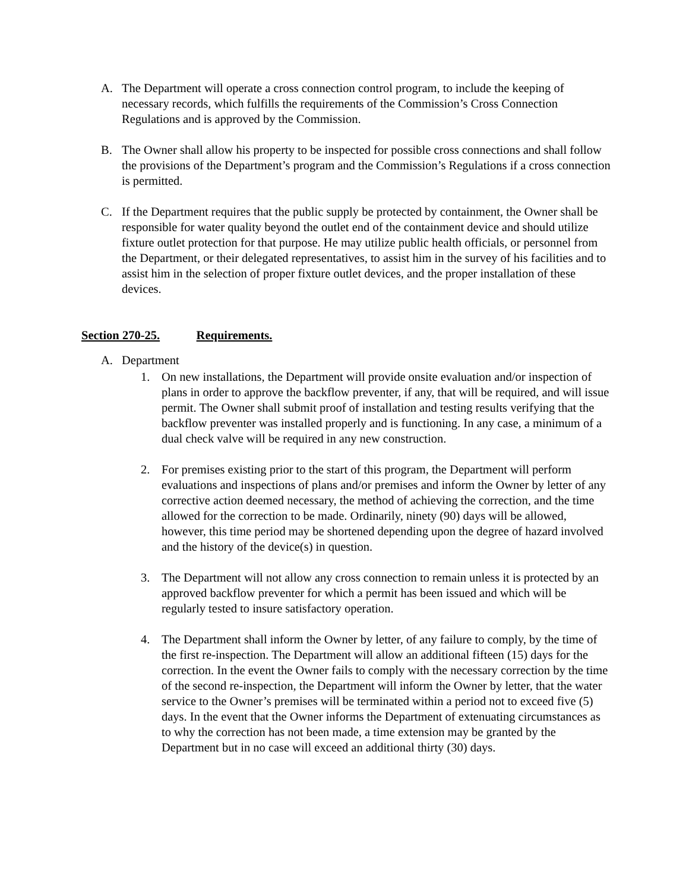A. The Department will operate a cross connection control program, to include the keeping of necessary records, which fulfills the requirements of the Commission’s Cross Connection Regulations and is approved by the Commission.
B. The Owner shall allow his property to be inspected for possible cross connections and shall follow the provisions of the Department’s program and the Commission’s Regulations if a cross connection is permitted.
C. If the Department requires that the public supply be protected by containment, the Owner shall be responsible for water quality beyond the outlet end of the containment device and should utilize fixture outlet protection for that purpose. He may utilize public health officials, or personnel from the Department, or their delegated representatives, to assist him in the survey of his facilities and to assist him in the selection of proper fixture outlet devices, and the proper installation of these devices.
Section 270-25. Requirements.
A. Department
1. On new installations, the Department will provide onsite evaluation and/or inspection of plans in order to approve the backflow preventer, if any, that will be required, and will issue permit. The Owner shall submit proof of installation and testing results verifying that the backflow preventer was installed properly and is functioning. In any case, a minimum of a dual check valve will be required in any new construction.
2. For premises existing prior to the start of this program, the Department will perform evaluations and inspections of plans and/or premises and inform the Owner by letter of any corrective action deemed necessary, the method of achieving the correction, and the time allowed for the correction to be made. Ordinarily, ninety (90) days will be allowed, however, this time period may be shortened depending upon the degree of hazard involved and the history of the device(s) in question.
3. The Department will not allow any cross connection to remain unless it is protected by an approved backflow preventer for which a permit has been issued and which will be regularly tested to insure satisfactory operation.
4. The Department shall inform the Owner by letter, of any failure to comply, by the time of the first re-inspection. The Department will allow an additional fifteen (15) days for the correction. In the event the Owner fails to comply with the necessary correction by the time of the second re-inspection, the Department will inform the Owner by letter, that the water service to the Owner’s premises will be terminated within a period not to exceed five (5) days. In the event that the Owner informs the Department of extenuating circumstances as to why the correction has not been made, a time extension may be granted by the Department but in no case will exceed an additional thirty (30) days.